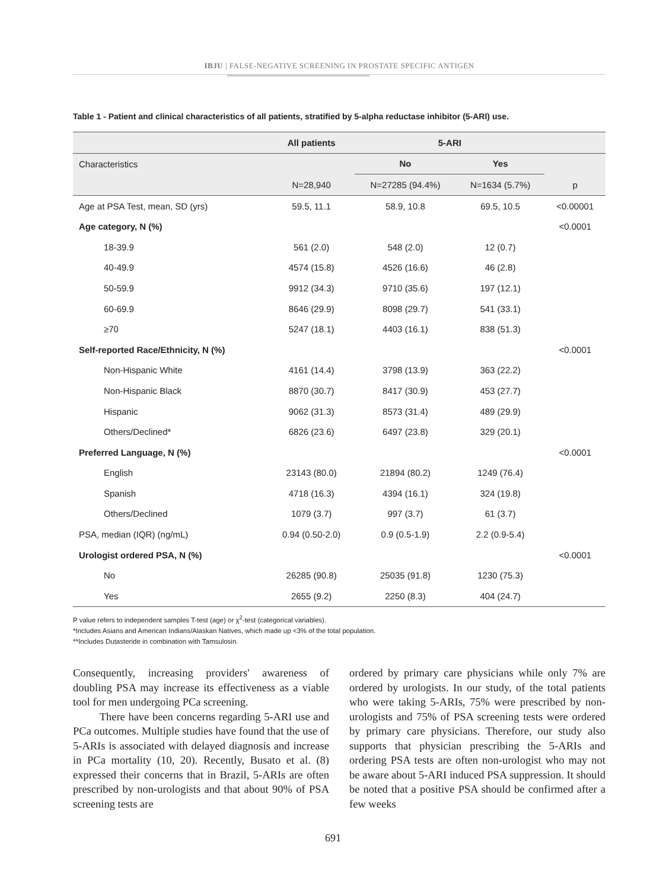IBJU | FALSE-NEGATIVE SCREENING IN PROSTATE SPECIFIC ANTIGEN
Table 1 - Patient and clinical characteristics of all patients, stratified by 5-alpha reductase inhibitor (5-ARI) use.
| | All patients | 5-ARI | | |
| --- | --- | --- | --- | --- |
| Characteristics | | No | Yes | |
| | N=28,940 | N=27285 (94.4%) | N=1634 (5.7%) | p |
| Age at PSA Test, mean, SD (yrs) | 59.5, 11.1 | 58.9, 10.8 | 69.5, 10.5 | <0.00001 |
| Age category, N (%) | | | | <0.0001 |
| 18-39.9 | 561 (2.0) | 548 (2.0) | 12 (0.7) | |
| 40-49.9 | 4574 (15.8) | 4526 (16.6) | 46 (2.8) | |
| 50-59.9 | 9912 (34.3) | 9710 (35.6) | 197 (12.1) | |
| 60-69.9 | 8646 (29.9) | 8098 (29.7) | 541 (33.1) | |
| ≥70 | 5247 (18.1) | 4403 (16.1) | 838 (51.3) | |
| Self-reported Race/Ethnicity, N (%) | | | | <0.0001 |
| Non-Hispanic White | 4161 (14.4) | 3798 (13.9) | 363 (22.2) | |
| Non-Hispanic Black | 8870 (30.7) | 8417 (30.9) | 453 (27.7) | |
| Hispanic | 9062 (31.3) | 8573 (31.4) | 489 (29.9) | |
| Others/Declined* | 6826 (23.6) | 6497 (23.8) | 329 (20.1) | |
| Preferred Language, N (%) | | | | <0.0001 |
| English | 23143 (80.0) | 21894 (80.2) | 1249 (76.4) | |
| Spanish | 4718 (16.3) | 4394 (16.1) | 324 (19.8) | |
| Others/Declined | 1079 (3.7) | 997 (3.7) | 61 (3.7) | |
| PSA, median (IQR) (ng/mL) | 0.94 (0.50-2.0) | 0.9 (0.5-1.9) | 2.2 (0.9-5.4) | |
| Urologist ordered PSA, N (%) | | | | <0.0001 |
| No | 26285 (90.8) | 25035 (91.8) | 1230 (75.3) | |
| Yes | 2655 (9.2) | 2250 (8.3) | 404 (24.7) | |
P value refers to independent samples T-test (age) or χ<sup>2</sup>-test (categorical variables).
*Includes Asians and American Indians/Alaskan Natives, which made up <3% of the total population.
**Includes Dutasteride in combination with Tamsulosin.
Consequently, increasing providers' awareness of doubling PSA may increase its effectiveness as a viable tool for men undergoing PCa screening.
There have been concerns regarding 5-ARI use and PCa outcomes. Multiple studies have found that the use of 5-ARIs is associated with delayed diagnosis and increase in PCa mortality (10, 20). Recently, Busato et al. (8) expressed their concerns that in Brazil, 5-ARIs are often prescribed by non-urologists and that about 90% of PSA screening tests are
ordered by primary care physicians while only 7% are ordered by urologists. In our study, of the total patients who were taking 5-ARIs, 75% were prescribed by non-urologists and 75% of PSA screening tests were ordered by primary care physicians. Therefore, our study also supports that physician prescribing the 5-ARIs and ordering PSA tests are often non-urologist who may not be aware about 5-ARI induced PSA suppression. It should be noted that a positive PSA should be confirmed after a few weeks
691